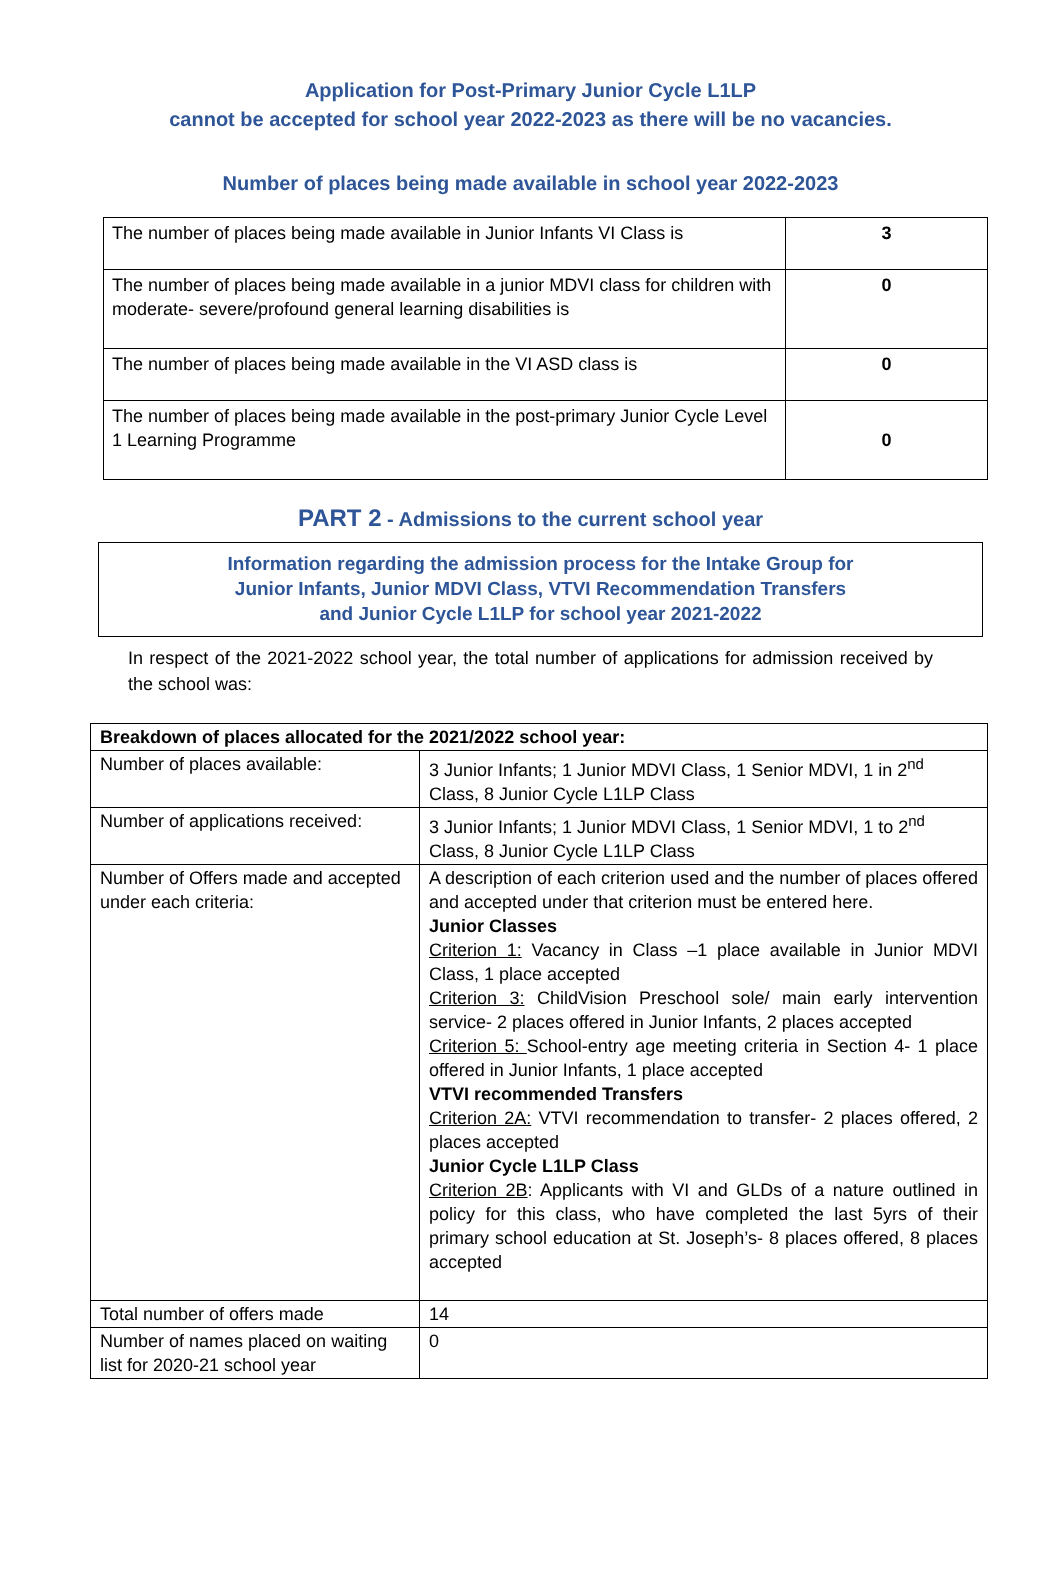Application for Post-Primary Junior Cycle L1LP
cannot be accepted for school year 2022-2023 as there will be no vacancies.
Number of places being made available in school year 2022-2023
| The number of places being made available in Junior Infants VI Class is | 3 |
| The number of places being made available in a junior MDVI class for children with moderate- severe/profound general learning disabilities is | 0 |
| The number of places being made available in the VI ASD class is | 0 |
| The number of places being made available in the post-primary Junior Cycle Level 1 Learning Programme | 0 |
PART 2 - Admissions to the current school year
Information regarding the admission process for the Intake Group for
Junior Infants, Junior MDVI Class, VTVI Recommendation Transfers
and Junior Cycle L1LP for school year 2021-2022
In respect of the 2021-2022 school year, the total number of applications for admission received by the school was:
| Breakdown of places allocated for the 2021/2022 school year: | |
| Number of places available: | 3 Junior Infants; 1 Junior MDVI Class, 1 Senior MDVI, 1 in 2<sup>nd</sup> Class, 8 Junior Cycle L1LP Class |
| Number of applications received: | 3 Junior Infants; 1 Junior MDVI Class, 1 Senior MDVI, 1 to 2<sup>nd</sup> Class, 8 Junior Cycle L1LP Class |
| Number of Offers made and accepted under each criteria: | A description of each criterion used and the number of places offered and accepted under that criterion must be entered here. Junior Classes Criterion 1: Vacancy in Class –1 place available in Junior MDVI Class, 1 place accepted Criterion 3: ChildVision Preschool sole/ main early intervention service- 2 places offered in Junior Infants, 2 places accepted Criterion 5: School-entry age meeting criteria in Section 4- 1 place offered in Junior Infants, 1 place accepted VTVI recommended Transfers Criterion 2A: VTVI recommendation to transfer- 2 places offered, 2 places accepted Junior Cycle L1LP Class Criterion 2B : Applicants with VI and GLDs of a nature outlined in policy for this class, who have completed the last 5yrs of their primary school education at St. Joseph’s- 8 places offered, 8 places accepted |
| Total number of offers made | 14 |
| Number of names placed on waiting list for 2020-21 school year | 0 |